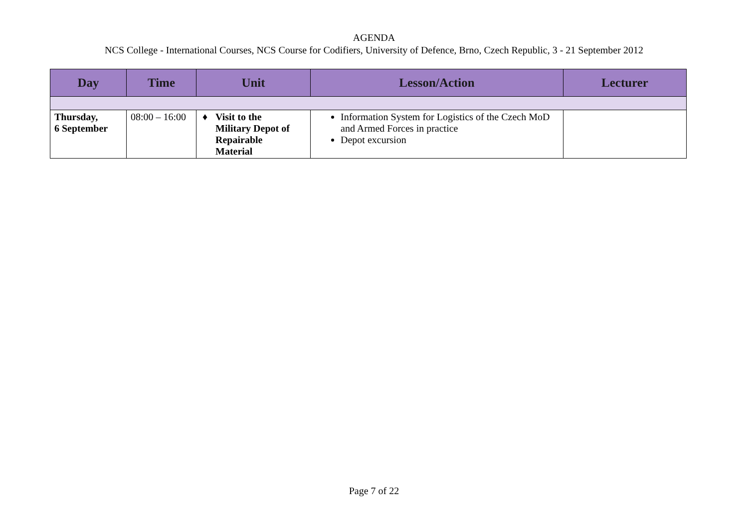AGENDA
NCS College - International Courses, NCS Course for Codifiers, University of Defence, Brno, Czech Republic, 3 - 21 September 2012
| Day | Time | Unit | Lesson/Action | Lecturer |
| --- | --- | --- | --- | --- |
| Thursday, 6 September | 08:00 – 16:00 | ♦ Visit to the Military Depot of Repairable Material | Information System for Logistics of the Czech MoD and Armed Forces in practice Depot excursion | |
Page 7 of 22